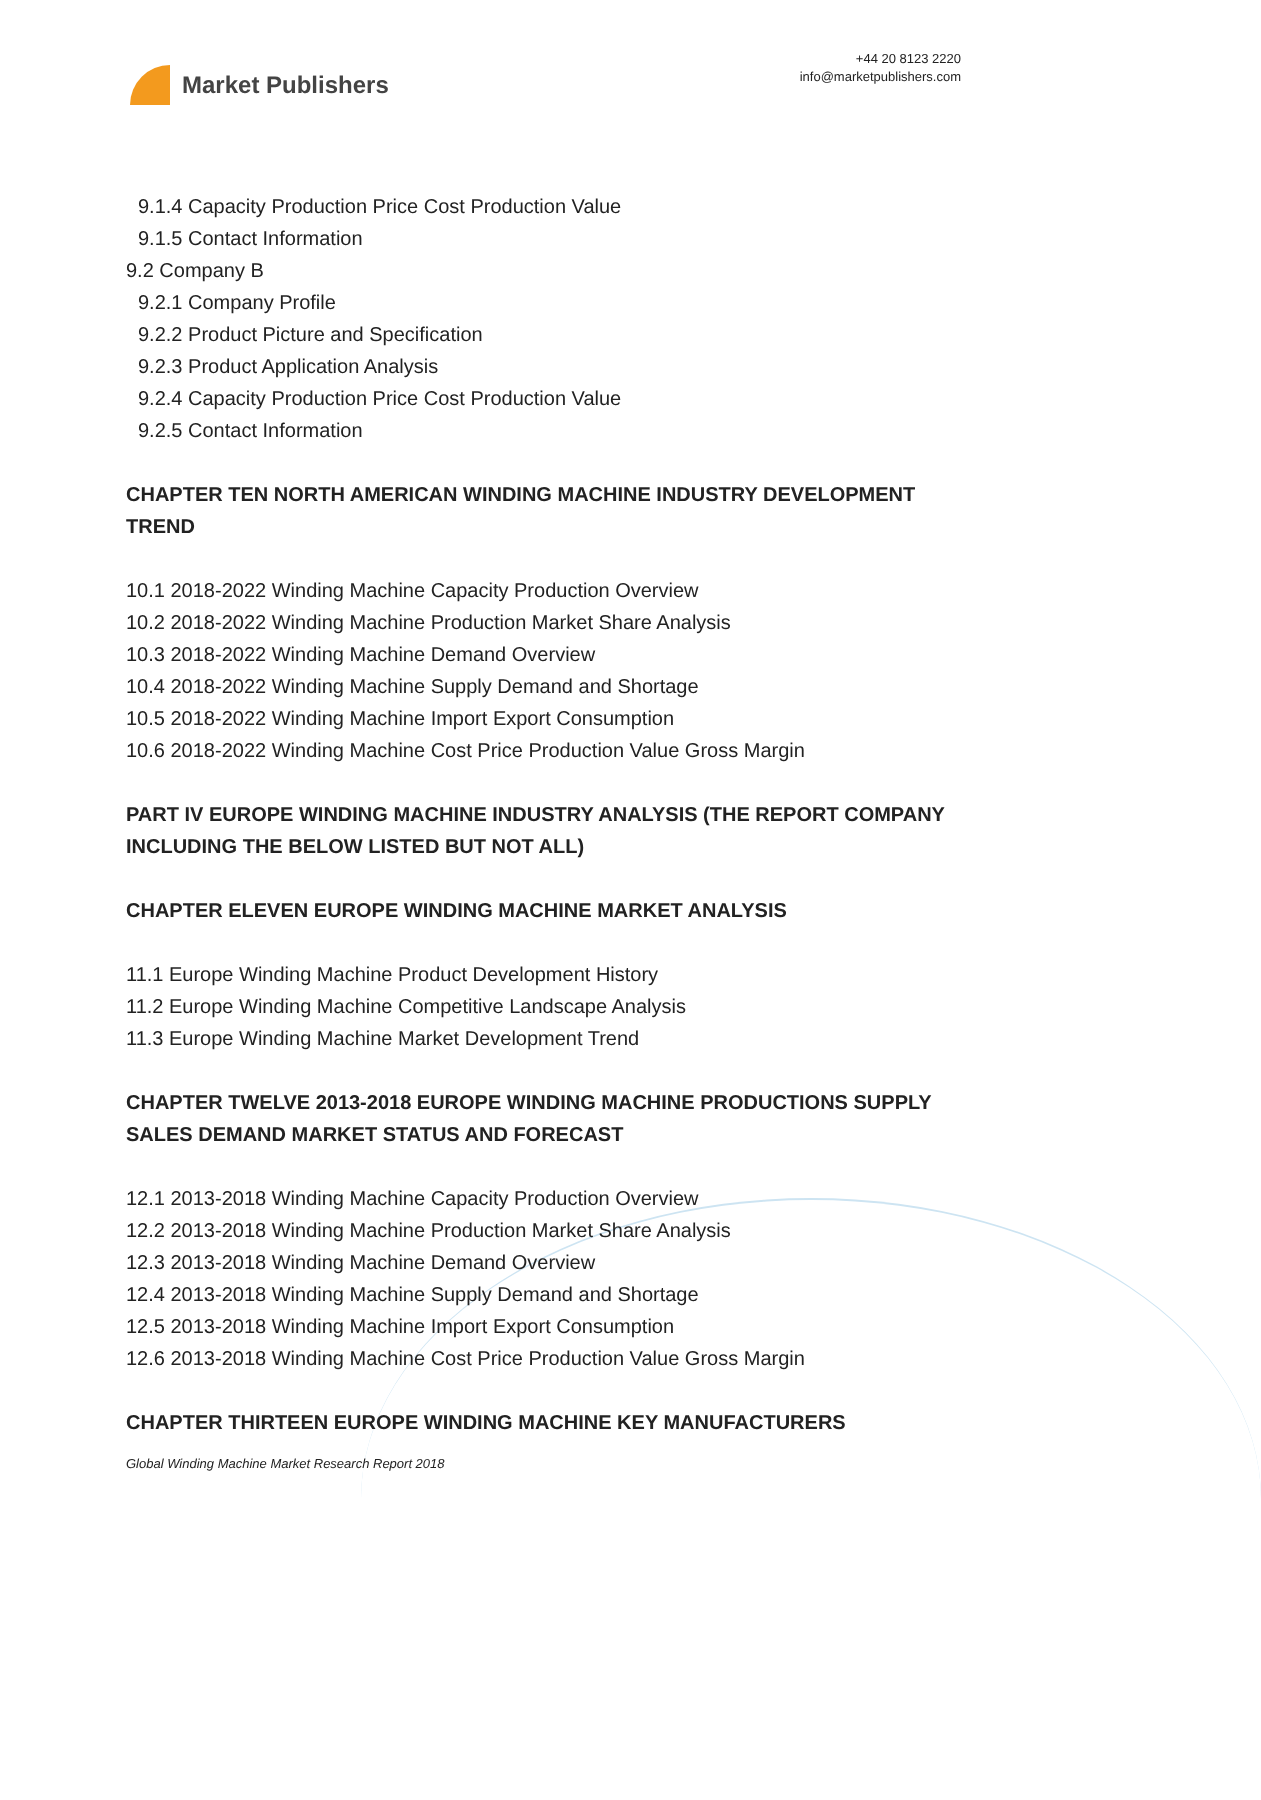Market Publishers
+44 20 8123 2220
info@marketpublishers.com
9.1.4 Capacity Production Price Cost Production Value
9.1.5 Contact Information
9.2 Company B
9.2.1 Company Profile
9.2.2 Product Picture and Specification
9.2.3 Product Application Analysis
9.2.4 Capacity Production Price Cost Production Value
9.2.5 Contact Information
CHAPTER TEN NORTH AMERICAN WINDING MACHINE INDUSTRY DEVELOPMENT TREND
10.1 2018-2022 Winding Machine Capacity Production Overview
10.2 2018-2022 Winding Machine Production Market Share Analysis
10.3 2018-2022 Winding Machine Demand Overview
10.4 2018-2022 Winding Machine Supply Demand and Shortage
10.5 2018-2022 Winding Machine Import Export Consumption
10.6 2018-2022 Winding Machine Cost Price Production Value Gross Margin
PART IV EUROPE WINDING MACHINE INDUSTRY ANALYSIS (THE REPORT COMPANY INCLUDING THE BELOW LISTED BUT NOT ALL)
CHAPTER ELEVEN EUROPE WINDING MACHINE MARKET ANALYSIS
11.1 Europe Winding Machine Product Development History
11.2 Europe Winding Machine Competitive Landscape Analysis
11.3 Europe Winding Machine Market Development Trend
CHAPTER TWELVE 2013-2018 EUROPE WINDING MACHINE PRODUCTIONS SUPPLY SALES DEMAND MARKET STATUS AND FORECAST
12.1 2013-2018 Winding Machine Capacity Production Overview
12.2 2013-2018 Winding Machine Production Market Share Analysis
12.3 2013-2018 Winding Machine Demand Overview
12.4 2013-2018 Winding Machine Supply Demand and Shortage
12.5 2013-2018 Winding Machine Import Export Consumption
12.6 2013-2018 Winding Machine Cost Price Production Value Gross Margin
CHAPTER THIRTEEN EUROPE WINDING MACHINE KEY MANUFACTURERS
Global Winding Machine Market Research Report 2018